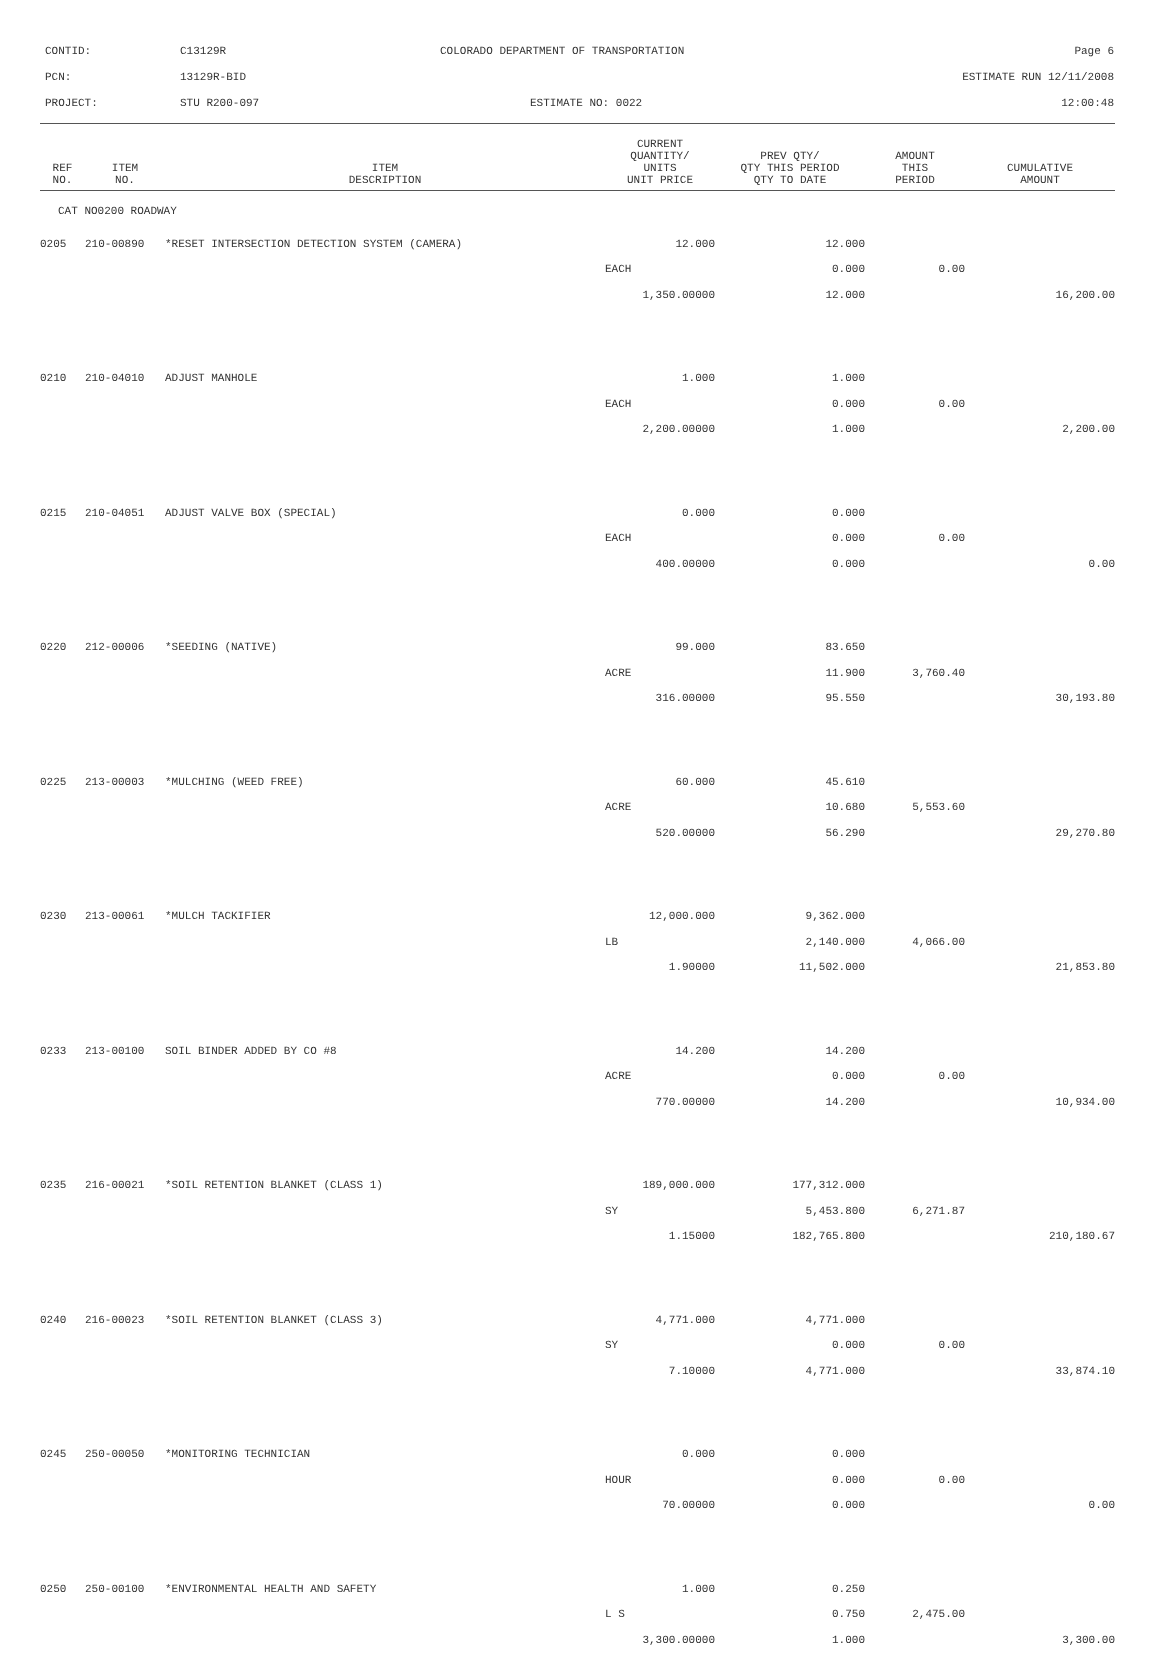CONTID: C13129R COLORADO DEPARTMENT OF TRANSPORTATION Page 6
PCN: 13129R-BID ESTIMATE RUN 12/11/2008
PROJECT: STU R200-097 ESTIMATE NO: 0022 12:00:48
| REF NO. | ITEM NO. | ITEM DESCRIPTION | CURRENT QUANTITY/ UNITS UNIT PRICE | PREV QTY/ QTY THIS PERIOD QTY TO DATE | AMOUNT THIS PERIOD | CUMULATIVE AMOUNT |
| --- | --- | --- | --- | --- | --- | --- |
| CAT NO0200 ROADWAY | | | | | | |
| 0205 | 210-00890 | *RESET INTERSECTION DETECTION SYSTEM (CAMERA) | 12.000 | 12.000 | | |
| | | | EACH | 0.000 | 0.00 | |
| | | | 1,350.00000 | 12.000 | | 16,200.00 |
| 0210 | 210-04010 | ADJUST MANHOLE | 1.000 | 1.000 | | |
| | | | EACH | 0.000 | 0.00 | |
| | | | 2,200.00000 | 1.000 | | 2,200.00 |
| 0215 | 210-04051 | ADJUST VALVE BOX (SPECIAL) | 0.000 | 0.000 | | |
| | | | EACH | 0.000 | 0.00 | |
| | | | 400.00000 | 0.000 | | 0.00 |
| 0220 | 212-00006 | *SEEDING (NATIVE) | 99.000 | 83.650 | | |
| | | | ACRE | 11.900 | 3,760.40 | |
| | | | 316.00000 | 95.550 | | 30,193.80 |
| 0225 | 213-00003 | *MULCHING (WEED FREE) | 60.000 | 45.610 | | |
| | | | ACRE | 10.680 | 5,553.60 | |
| | | | 520.00000 | 56.290 | | 29,270.80 |
| 0230 | 213-00061 | *MULCH TACKIFIER | 12,000.000 | 9,362.000 | | |
| | | | LB | 2,140.000 | 4,066.00 | |
| | | | 1.90000 | 11,502.000 | | 21,853.80 |
| 0233 | 213-00100 | SOIL BINDER ADDED BY CO #8 | 14.200 | 14.200 | | |
| | | | ACRE | 0.000 | 0.00 | |
| | | | 770.00000 | 14.200 | | 10,934.00 |
| 0235 | 216-00021 | *SOIL RETENTION BLANKET (CLASS 1) | 189,000.000 | 177,312.000 | | |
| | | | SY | 5,453.800 | 6,271.87 | |
| | | | 1.15000 | 182,765.800 | | 210,180.67 |
| 0240 | 216-00023 | *SOIL RETENTION BLANKET (CLASS 3) | 4,771.000 | 4,771.000 | | |
| | | | SY | 0.000 | 0.00 | |
| | | | 7.10000 | 4,771.000 | | 33,874.10 |
| 0245 | 250-00050 | *MONITORING TECHNICIAN | 0.000 | 0.000 | | |
| | | | HOUR | 0.000 | 0.00 | |
| | | | 70.00000 | 0.000 | | 0.00 |
| 0250 | 250-00100 | *ENVIRONMENTAL HEALTH AND SAFETY | 1.000 | 0.250 | | |
| | | | L S | 0.750 | 2,475.00 | |
| | | | 3,300.00000 | 1.000 | | 3,300.00 |